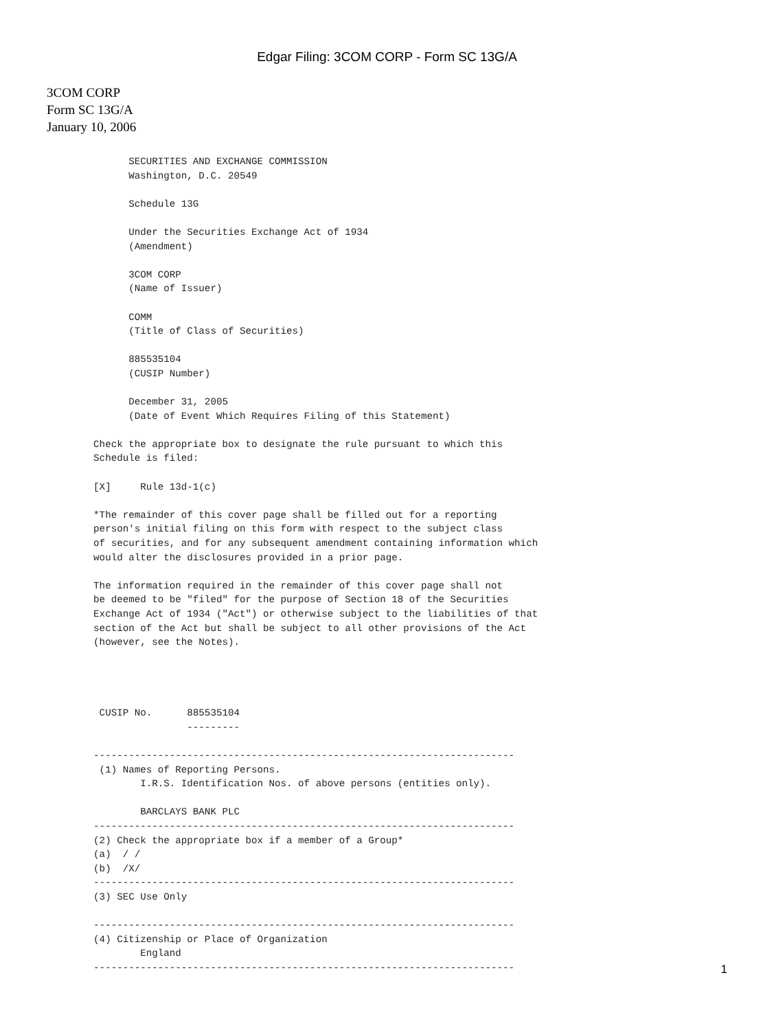Edgar Filing: 3COM CORP - Form SC 13G/A
3COM CORP
Form SC 13G/A
January 10, 2006
              SECURITIES AND EXCHANGE COMMISSION
              Washington, D.C. 20549

              Schedule 13G

              Under the Securities Exchange Act of 1934
              (Amendment)

              3COM CORP
              (Name of Issuer)

              COMM
              (Title of Class of Securities)

              885535104
              (CUSIP Number)

              December 31, 2005
              (Date of Event Which Requires Filing of this Statement)

        Check the appropriate box to designate the rule pursuant to which this
        Schedule is filed:

        [X]     Rule 13d-1(c)

        *The remainder of this cover page shall be filled out for a reporting
        person's initial filing on this form with respect to the subject class
        of securities, and for any subsequent amendment containing information which
        would alter the disclosures provided in a prior page.

        The information required in the remainder of this cover page shall not
        be deemed to be "filed" for the purpose of Section 18 of the Securities
        Exchange Act of 1934 ("Act") or otherwise subject to the liabilities of that
        section of the Act but shall be subject to all other provisions of the Act
        (however, see the Notes).




         CUSIP No.      885535104
                        ---------

        ------------------------------------------------------------------------
         (1) Names of Reporting Persons.
                I.R.S. Identification Nos. of above persons (entities only).

                BARCLAYS BANK PLC
        ------------------------------------------------------------------------
        (2) Check the appropriate box if a member of a Group*
        (a)  / /
        (b)  /X/
        ------------------------------------------------------------------------
        (3) SEC Use Only

        ------------------------------------------------------------------------
        (4) Citizenship or Place of Organization
                England
        ------------------------------------------------------------------------
1